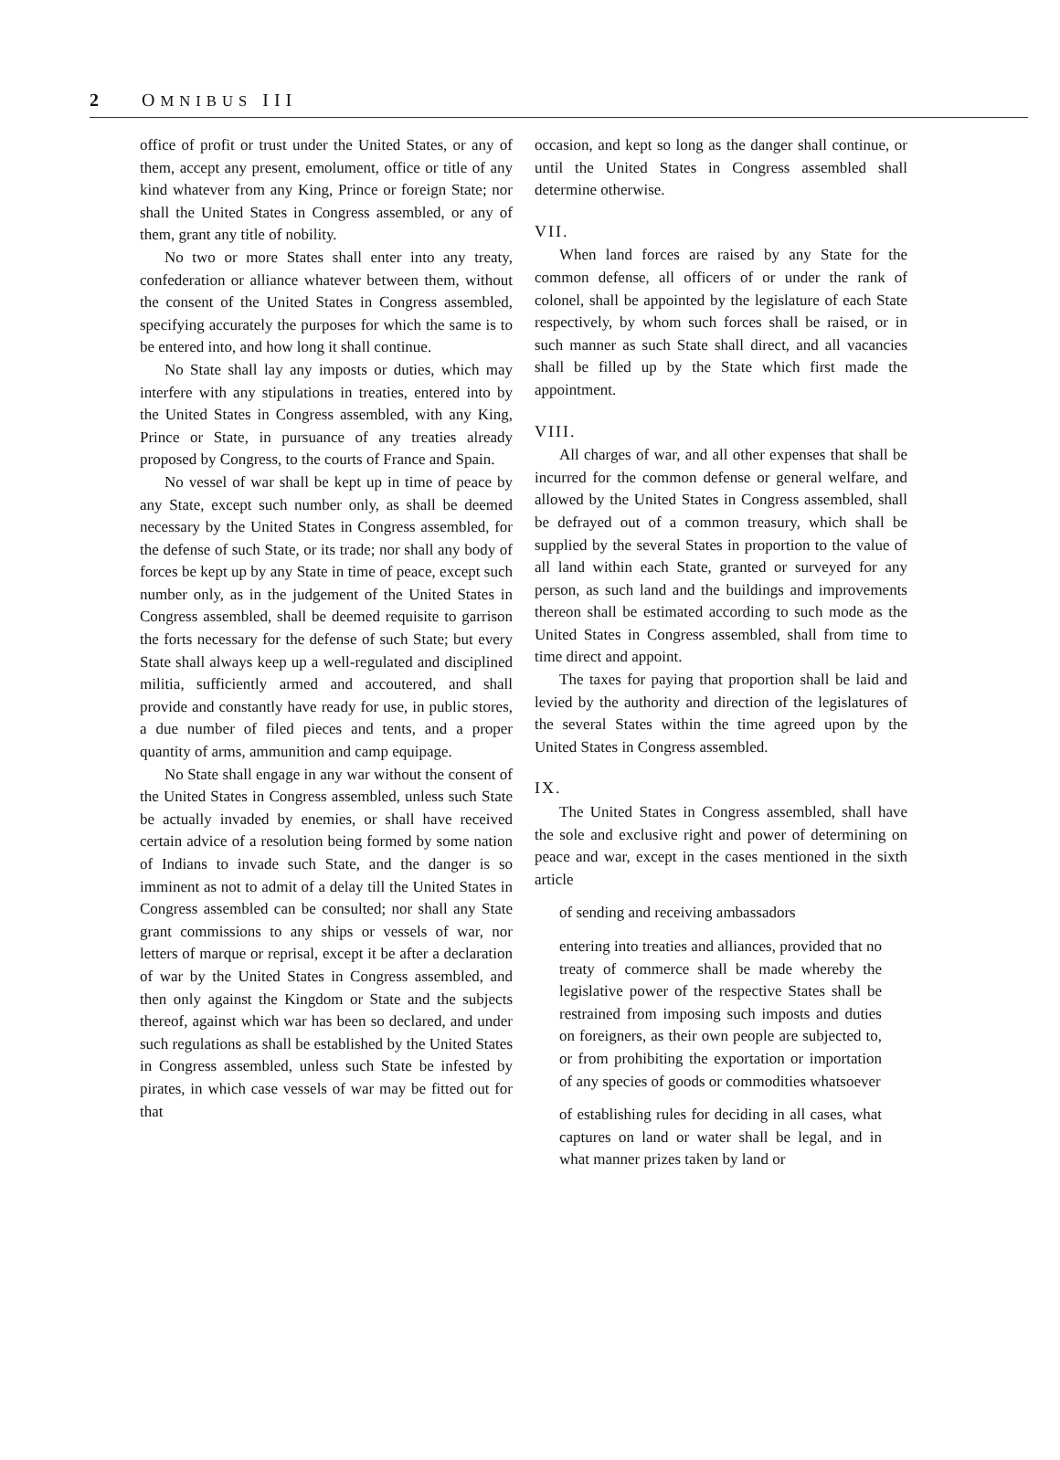2 OMNIBUS III
office of profit or trust under the United States, or any of them, accept any present, emolument, office or title of any kind whatever from any King, Prince or foreign State; nor shall the United States in Congress assembled, or any of them, grant any title of nobility.
No two or more States shall enter into any treaty, confederation or alliance whatever between them, without the consent of the United States in Congress assembled, specifying accurately the purposes for which the same is to be entered into, and how long it shall continue.
No State shall lay any imposts or duties, which may interfere with any stipulations in treaties, entered into by the United States in Congress assembled, with any King, Prince or State, in pursuance of any treaties already proposed by Congress, to the courts of France and Spain.
No vessel of war shall be kept up in time of peace by any State, except such number only, as shall be deemed necessary by the United States in Congress assembled, for the defense of such State, or its trade; nor shall any body of forces be kept up by any State in time of peace, except such number only, as in the judgement of the United States in Congress assembled, shall be deemed requisite to garrison the forts necessary for the defense of such State; but every State shall always keep up a well-regulated and disciplined militia, sufficiently armed and accoutered, and shall provide and constantly have ready for use, in public stores, a due number of filed pieces and tents, and a proper quantity of arms, ammunition and camp equipage.
No State shall engage in any war without the consent of the United States in Congress assembled, unless such State be actually invaded by enemies, or shall have received certain advice of a resolution being formed by some nation of Indians to invade such State, and the danger is so imminent as not to admit of a delay till the United States in Congress assembled can be consulted; nor shall any State grant commissions to any ships or vessels of war, nor letters of marque or reprisal, except it be after a declaration of war by the United States in Congress assembled, and then only against the Kingdom or State and the subjects thereof, against which war has been so declared, and under such regulations as shall be established by the United States in Congress assembled, unless such State be infested by pirates, in which case vessels of war may be fitted out for that
occasion, and kept so long as the danger shall continue, or until the United States in Congress assembled shall determine otherwise.
VII.
When land forces are raised by any State for the common defense, all officers of or under the rank of colonel, shall be appointed by the legislature of each State respectively, by whom such forces shall be raised, or in such manner as such State shall direct, and all vacancies shall be filled up by the State which first made the appointment.
VIII.
All charges of war, and all other expenses that shall be incurred for the common defense or general welfare, and allowed by the United States in Congress assembled, shall be defrayed out of a common treasury, which shall be supplied by the several States in proportion to the value of all land within each State, granted or surveyed for any person, as such land and the buildings and improvements thereon shall be estimated according to such mode as the United States in Congress assembled, shall from time to time direct and appoint.
The taxes for paying that proportion shall be laid and levied by the authority and direction of the legislatures of the several States within the time agreed upon by the United States in Congress assembled.
IX.
The United States in Congress assembled, shall have the sole and exclusive right and power of determining on peace and war, except in the cases mentioned in the sixth article
of sending and receiving ambassadors
entering into treaties and alliances, provided that no treaty of commerce shall be made whereby the legislative power of the respective States shall be restrained from imposing such imposts and duties on foreigners, as their own people are subjected to, or from prohibiting the exportation or importation of any species of goods or commodities whatsoever
of establishing rules for deciding in all cases, what captures on land or water shall be legal, and in what manner prizes taken by land or